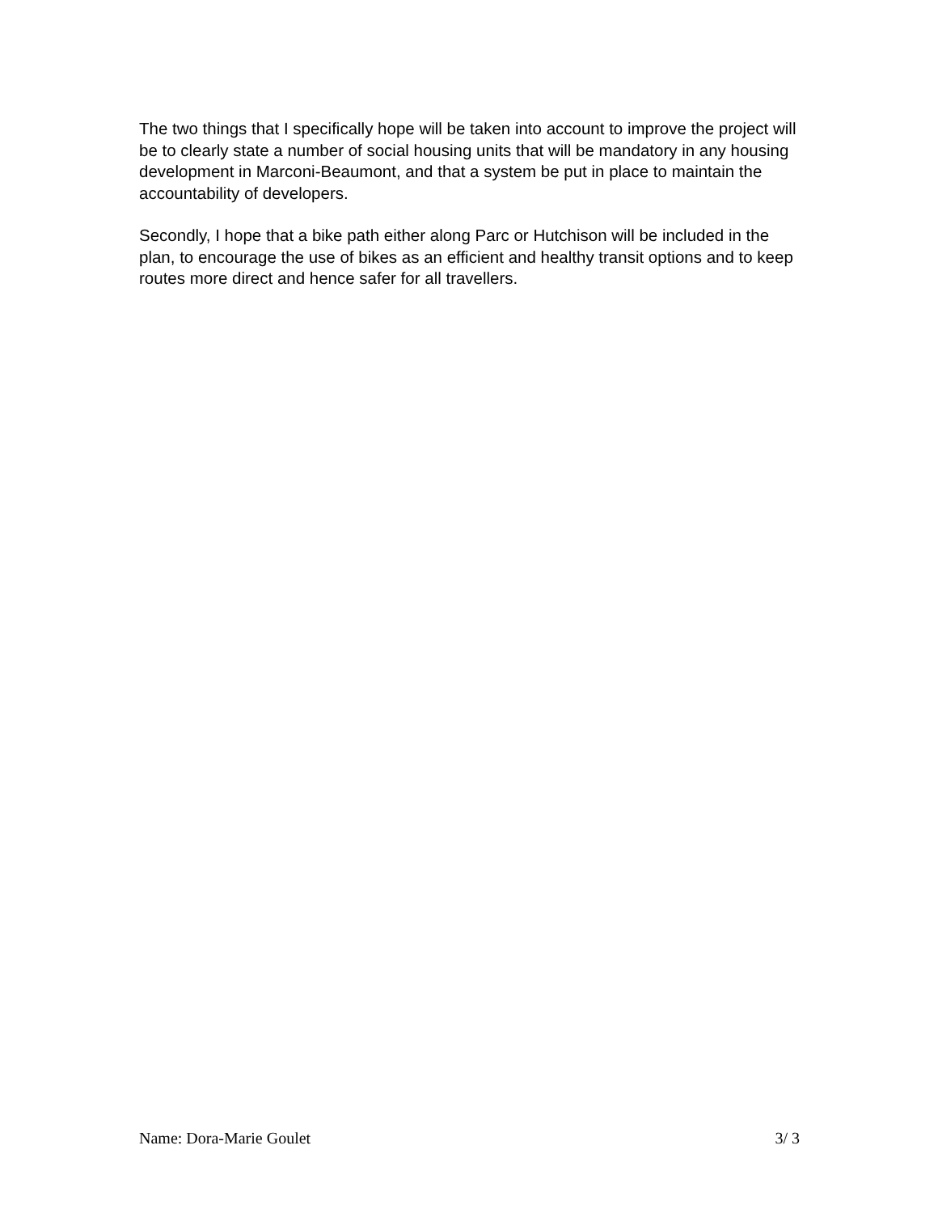The two things that I specifically hope will be taken into account to improve the project will be to clearly state a number of social housing units that will be mandatory in any housing development in Marconi-Beaumont, and that a system be put in place to maintain the accountability of developers.
Secondly, I hope that a bike path either along Parc or Hutchison will be included in the plan, to encourage the use of bikes as an efficient and healthy transit options and to keep routes more direct and hence safer for all travellers.
Name: Dora-Marie Goulet 3/ 3